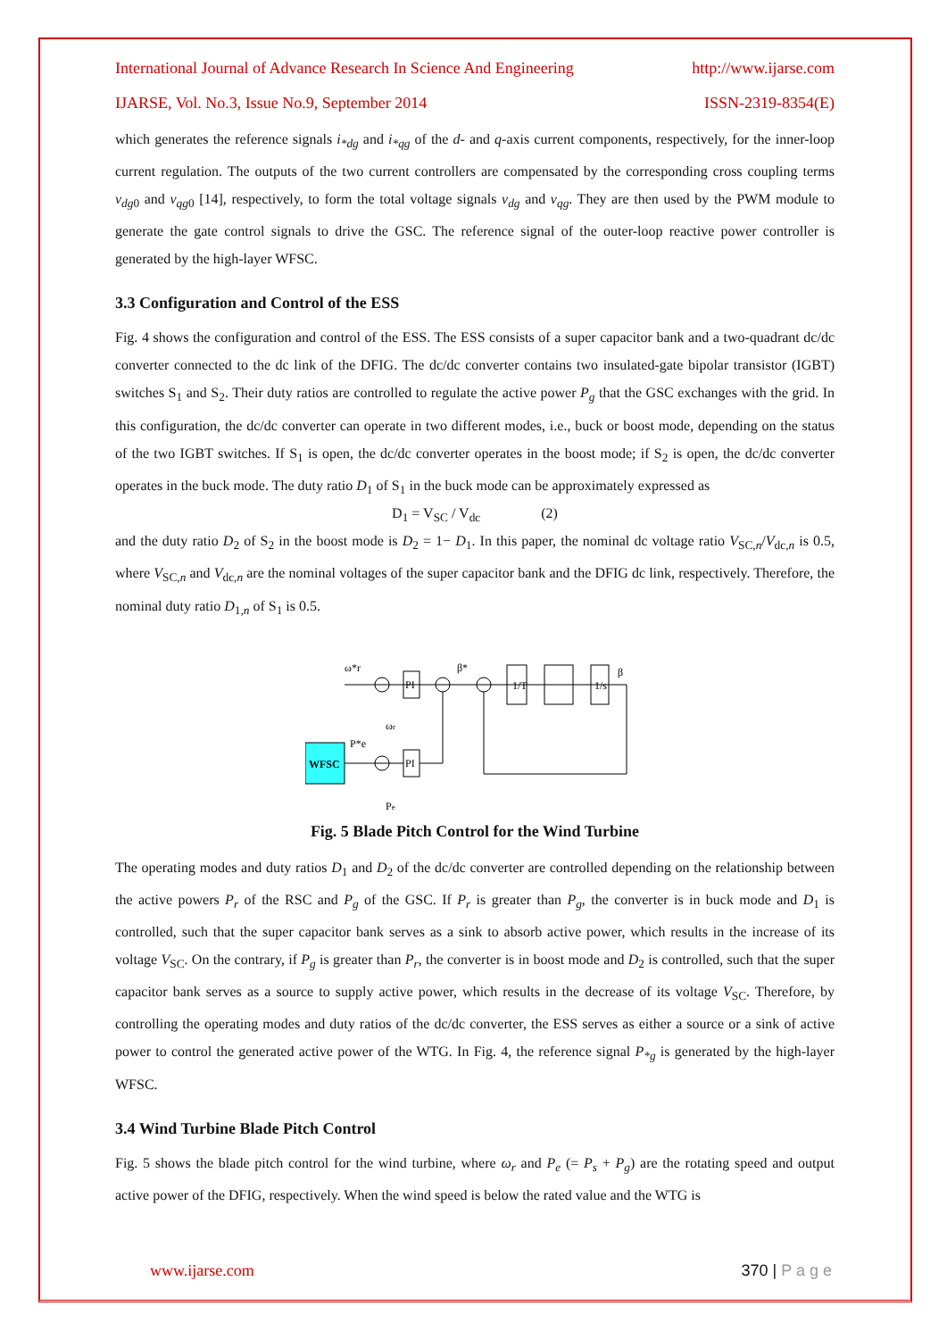International Journal of Advance Research In Science And Engineering http://www.ijarse.com
IJARSE, Vol. No.3, Issue No.9, September 2014 ISSN-2319-8354(E)
which generates the reference signals i<sub>*dg</sub> and i<sub>*qg</sub> of the d- and q-axis current components, respectively, for the inner-loop current regulation. The outputs of the two current controllers are compensated by the corresponding cross coupling terms v<sub>dg</sub><sub>0</sub> and v<sub>qg</sub><sub>0</sub> [14], respectively, to form the total voltage signals v<sub>dg</sub> and v<sub>qg</sub>. They are then used by the PWM module to generate the gate control signals to drive the GSC. The reference signal of the outer-loop reactive power controller is generated by the high-layer WFSC.
3.3 Configuration and Control of the ESS
Fig. 4 shows the configuration and control of the ESS. The ESS consists of a super capacitor bank and a two-quadrant dc/dc converter connected to the dc link of the DFIG. The dc/dc converter contains two insulated-gate bipolar transistor (IGBT) switches S<sub>1</sub> and S<sub>2</sub>. Their duty ratios are controlled to regulate the active power P<sub>g</sub> that the GSC exchanges with the grid. In this configuration, the dc/dc converter can operate in two different modes, i.e., buck or boost mode, depending on the status of the two IGBT switches. If S<sub>1</sub> is open, the dc/dc converter operates in the boost mode; if S<sub>2</sub> is open, the dc/dc converter operates in the buck mode. The duty ratio D<sub>1</sub> of S<sub>1</sub> in the buck mode can be approximately expressed as
D<sub>1</sub> = V<sub>SC</sub> / V<sub>dc</sub> (2)
and the duty ratio D<sub>2</sub> of S<sub>2</sub> in the boost mode is D<sub>2</sub> = 1− D<sub>1</sub>. In this paper, the nominal dc voltage ratio V<sub>SC,n</sub>/V<sub>dc,n</sub> is 0.5, where V<sub>SC,n</sub> and V<sub>dc,n</sub> are the nominal voltages of the super capacitor bank and the DFIG dc link, respectively. Therefore, the nominal duty ratio D<sub>1,n</sub> of S<sub>1</sub> is 0.5.
WFSC
ω*r
P*e
PI
PI
β*
1/T
1/s
β
ωr
Pe
Fig. 5 Blade Pitch Control for the Wind Turbine
The operating modes and duty ratios D<sub>1</sub> and D<sub>2</sub> of the dc/dc converter are controlled depending on the relationship between the active powers P<sub>r</sub> of the RSC and P<sub>g</sub> of the GSC. If P<sub>r</sub> is greater than P<sub>g</sub>, the converter is in buck mode and D<sub>1</sub> is controlled, such that the super capacitor bank serves as a sink to absorb active power, which results in the increase of its voltage V<sub>SC</sub>. On the contrary, if P<sub>g</sub> is greater than P<sub>r</sub>, the converter is in boost mode and D<sub>2</sub> is controlled, such that the super capacitor bank serves as a source to supply active power, which results in the decrease of its voltage V<sub>SC</sub>. Therefore, by controlling the operating modes and duty ratios of the dc/dc converter, the ESS serves as either a source or a sink of active power to control the generated active power of the WTG. In Fig. 4, the reference signal P<sub>*g</sub> is generated by the high-layer WFSC.
3.4 Wind Turbine Blade Pitch Control
Fig. 5 shows the blade pitch control for the wind turbine, where ω<sub>r</sub> and P<sub>e</sub> (= P<sub>s</sub> + P<sub>g</sub>) are the rotating speed and output active power of the DFIG, respectively. When the wind speed is below the rated value and the WTG is
www.ijarse.com 370 | P a g e